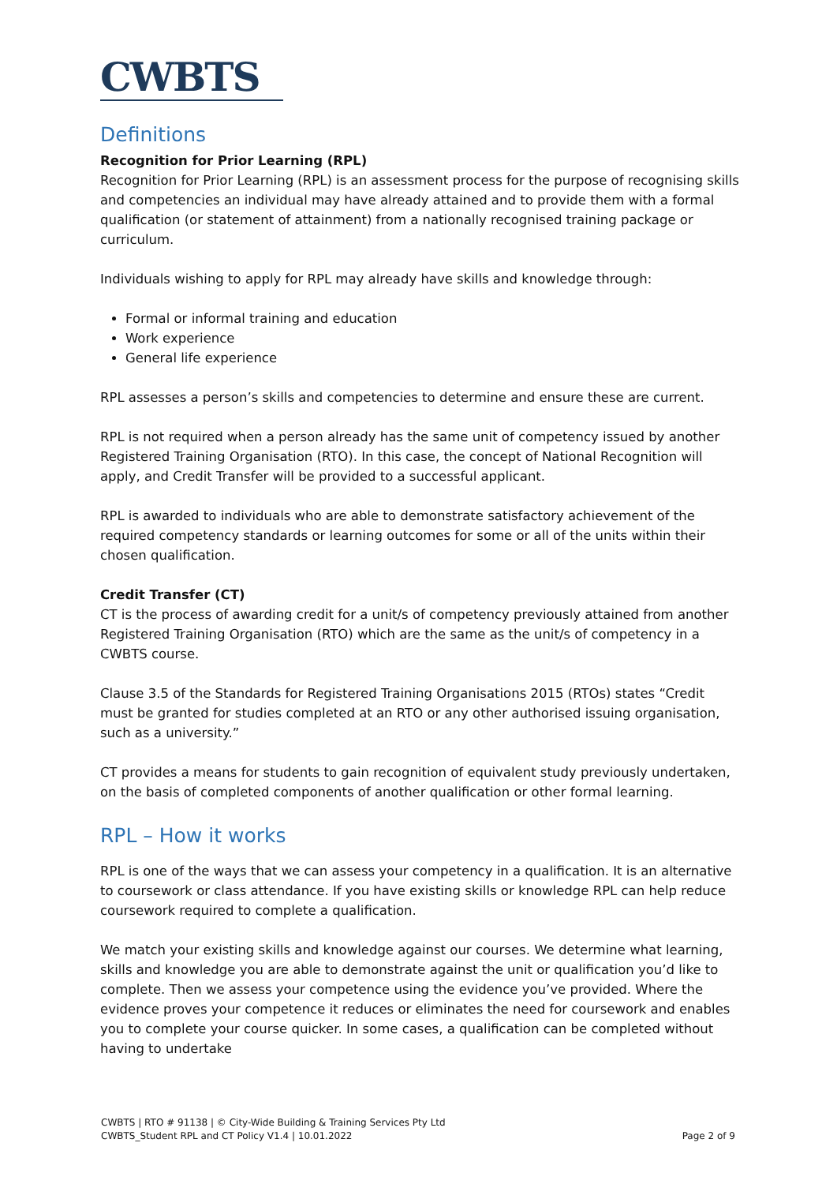CWBTS
Definitions
Recognition for Prior Learning (RPL)
Recognition for Prior Learning (RPL) is an assessment process for the purpose of recognising skills and competencies an individual may have already attained and to provide them with a formal qualification (or statement of attainment) from a nationally recognised training package or curriculum.
Individuals wishing to apply for RPL may already have skills and knowledge through:
Formal or informal training and education
Work experience
General life experience
RPL assesses a person’s skills and competencies to determine and ensure these are current.
RPL is not required when a person already has the same unit of competency issued by another Registered Training Organisation (RTO). In this case, the concept of National Recognition will apply, and Credit Transfer will be provided to a successful applicant.
RPL is awarded to individuals who are able to demonstrate satisfactory achievement of the required competency standards or learning outcomes for some or all of the units within their chosen qualification.
Credit Transfer (CT)
CT is the process of awarding credit for a unit/s of competency previously attained from another Registered Training Organisation (RTO) which are the same as the unit/s of competency in a CWBTS course.
Clause 3.5 of the Standards for Registered Training Organisations 2015 (RTOs) states “Credit must be granted for studies completed at an RTO or any other authorised issuing organisation, such as a university.”
CT provides a means for students to gain recognition of equivalent study previously undertaken, on the basis of completed components of another qualification or other formal learning.
RPL – How it works
RPL is one of the ways that we can assess your competency in a qualification. It is an alternative to coursework or class attendance. If you have existing skills or knowledge RPL can help reduce coursework required to complete a qualification.
We match your existing skills and knowledge against our courses. We determine what learning, skills and knowledge you are able to demonstrate against the unit or qualification you’d like to complete. Then we assess your competence using the evidence you’ve provided. Where the evidence proves your competence it reduces or eliminates the need for coursework and enables you to complete your course quicker. In some cases, a qualification can be completed without having to undertake
CWBTS | RTO # 91138 | © City-Wide Building & Training Services Pty Ltd
CWBTS_Student RPL and CT Policy V1.4 | 10.01.2022
Page 2 of 9